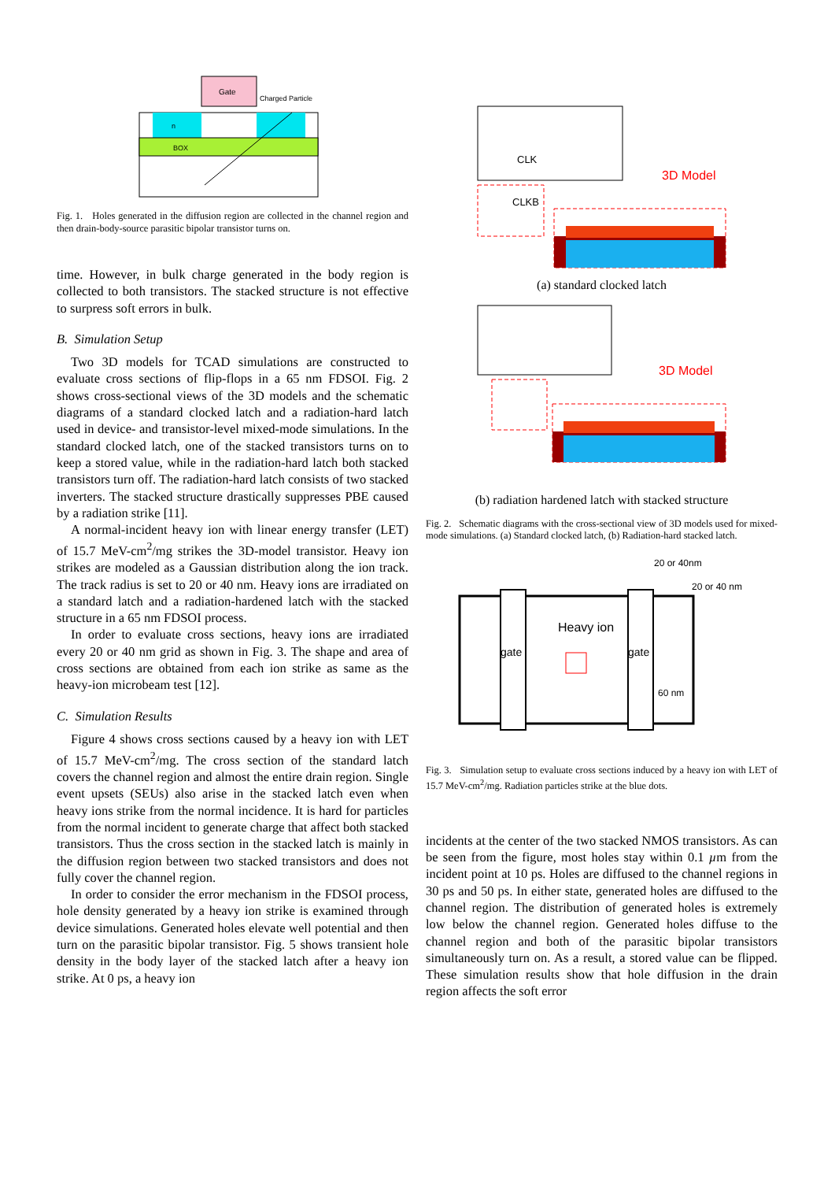Gate
Charged Particle
n
BOX
Fig. 1. Holes generated in the diffusion region are collected in the channel region and then drain-body-source parasitic bipolar transistor turns on.
time. However, in bulk charge generated in the body region is collected to both transistors. The stacked structure is not effective to surpress soft errors in bulk.
B. Simulation Setup
Two 3D models for TCAD simulations are constructed to evaluate cross sections of flip-flops in a 65 nm FDSOI. Fig. 2 shows cross-sectional views of the 3D models and the schematic diagrams of a standard clocked latch and a radiation-hard latch used in device- and transistor-level mixed-mode simulations. In the standard clocked latch, one of the stacked transistors turns on to keep a stored value, while in the radiation-hard latch both stacked transistors turn off. The radiation-hard latch consists of two stacked inverters. The stacked structure drastically suppresses PBE caused by a radiation strike [11].
A normal-incident heavy ion with linear energy transfer (LET) of 15.7 MeV-cm<sup>2</sup>/mg strikes the 3D-model transistor. Heavy ion strikes are modeled as a Gaussian distribution along the ion track. The track radius is set to 20 or 40 nm. Heavy ions are irradiated on a standard latch and a radiation-hardened latch with the stacked structure in a 65 nm FDSOI process.
In order to evaluate cross sections, heavy ions are irradiated every 20 or 40 nm grid as shown in Fig. 3. The shape and area of cross sections are obtained from each ion strike as same as the heavy-ion microbeam test [12].
C. Simulation Results
Figure 4 shows cross sections caused by a heavy ion with LET of 15.7 MeV-cm<sup>2</sup>/mg. The cross section of the standard latch covers the channel region and almost the entire drain region. Single event upsets (SEUs) also arise in the stacked latch even when heavy ions strike from the normal incidence. It is hard for particles from the normal incident to generate charge that affect both stacked transistors. Thus the cross section in the stacked latch is mainly in the diffusion region between two stacked transistors and does not fully cover the channel region.
In order to consider the error mechanism in the FDSOI process, hole density generated by a heavy ion strike is examined through device simulations. Generated holes elevate well potential and then turn on the parasitic bipolar transistor. Fig. 5 shows transient hole density in the body layer of the stacked latch after a heavy ion strike. At 0 ps, a heavy ion
CLK
CLKB
3D Model
(a) standard clocked latch
3D Model
(b) radiation hardened latch with stacked structure
Fig. 2. Schematic diagrams with the cross-sectional view of 3D models used for mixed-mode simulations. (a) Standard clocked latch, (b) Radiation-hard stacked latch.
20 or 40nm
20 or 40 nm
Heavy ion
gate
gate
60 nm
Fig. 3. Simulation setup to evaluate cross sections induced by a heavy ion with LET of 15.7 MeV-cm<sup>2</sup>/mg. Radiation particles strike at the blue dots.
incidents at the center of the two stacked NMOS transistors. As can be seen from the figure, most holes stay within 0.1 µm from the incident point at 10 ps. Holes are diffused to the channel regions in 30 ps and 50 ps. In either state, generated holes are diffused to the channel region. The distribution of generated holes is extremely low below the channel region. Generated holes diffuse to the channel region and both of the parasitic bipolar transistors simultaneously turn on. As a result, a stored value can be flipped. These simulation results show that hole diffusion in the drain region affects the soft error